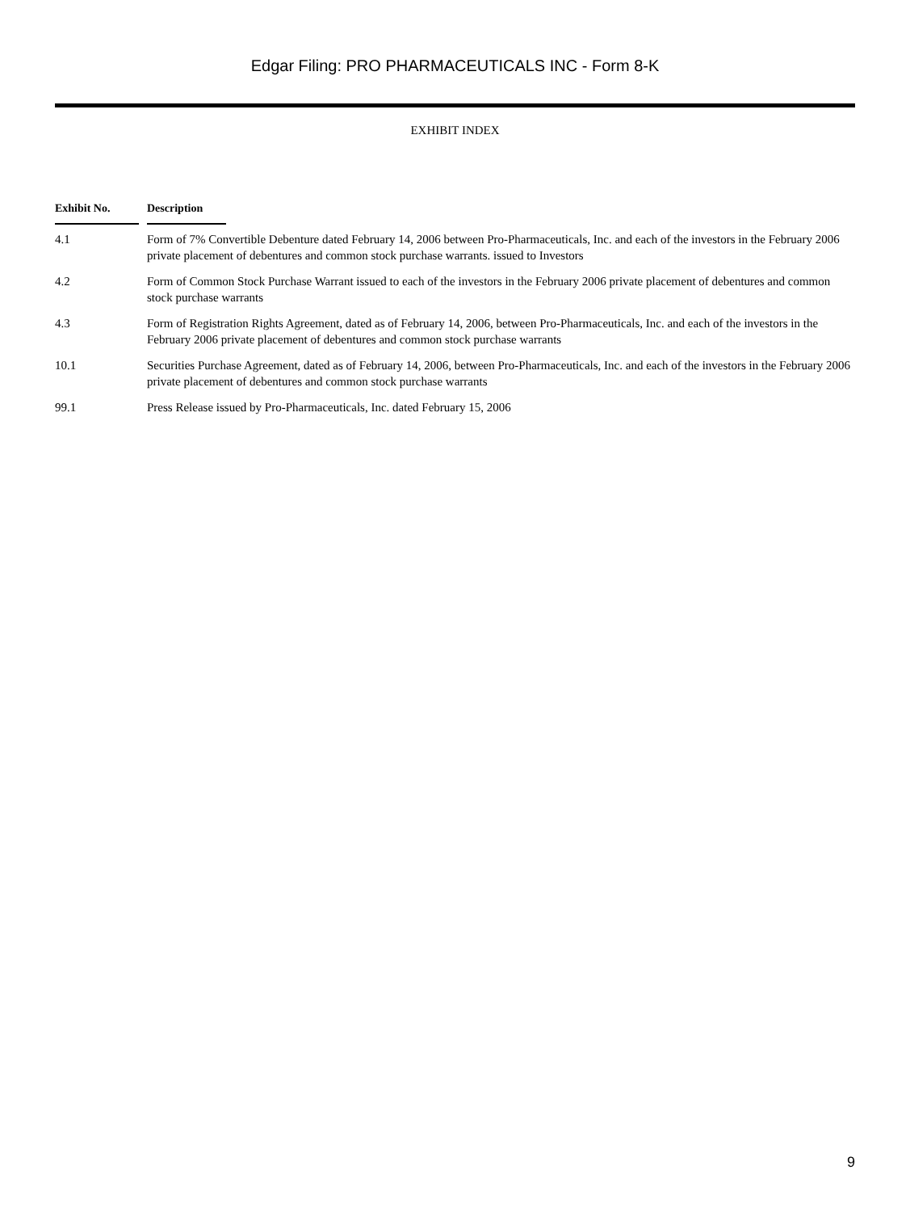Edgar Filing: PRO PHARMACEUTICALS INC - Form 8-K
EXHIBIT INDEX
| Exhibit No. | Description |
| --- | --- |
| 4.1 | Form of 7% Convertible Debenture dated February 14, 2006 between Pro-Pharmaceuticals, Inc. and each of the investors in the February 2006 private placement of debentures and common stock purchase warrants. issued to Investors |
| 4.2 | Form of Common Stock Purchase Warrant issued to each of the investors in the February 2006 private placement of debentures and common stock purchase warrants |
| 4.3 | Form of Registration Rights Agreement, dated as of February 14, 2006, between Pro-Pharmaceuticals, Inc. and each of the investors in the February 2006 private placement of debentures and common stock purchase warrants |
| 10.1 | Securities Purchase Agreement, dated as of February 14, 2006, between Pro-Pharmaceuticals, Inc. and each of the investors in the February 2006 private placement of debentures and common stock purchase warrants |
| 99.1 | Press Release issued by Pro-Pharmaceuticals, Inc. dated February 15, 2006 |
9